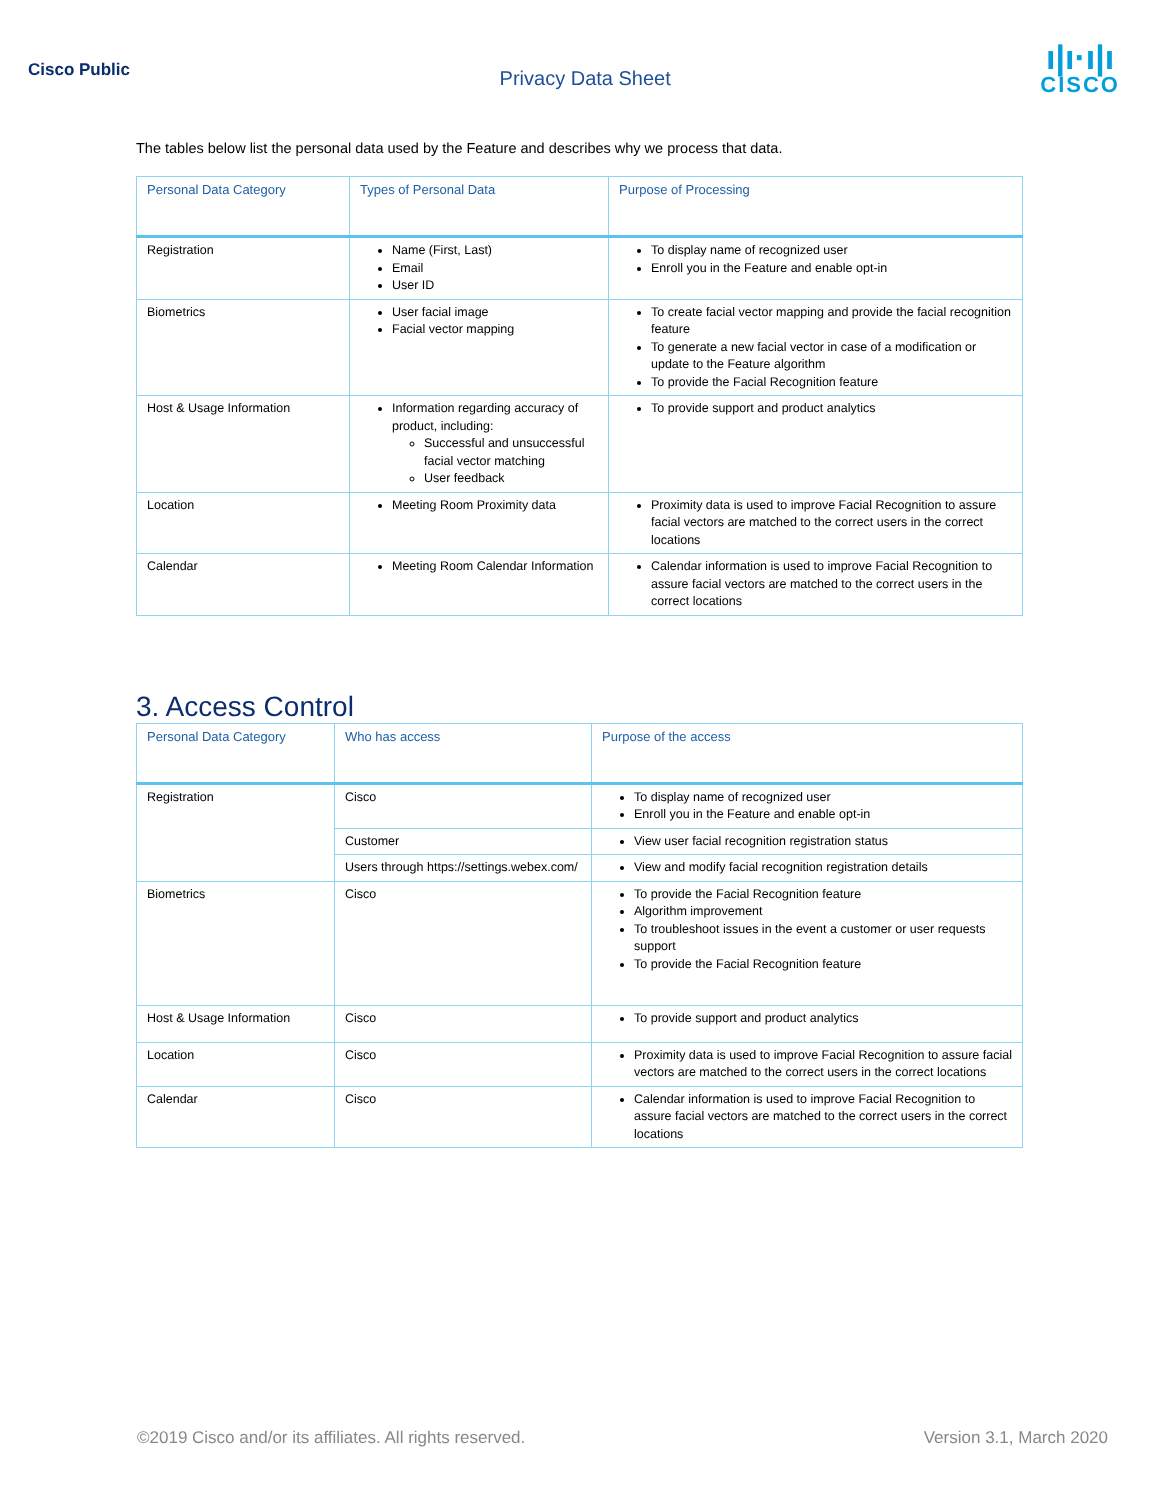Cisco Public
Privacy Data Sheet
ı|ı·ı|ı
CISCO
The tables below list the personal data used by the Feature and describes why we process that data.
| Personal Data Category | Types of Personal Data | Purpose of Processing |
| --- | --- | --- |
| Registration | Name (First, Last) Email User ID | To display name of recognized user Enroll you in the Feature and enable opt-in |
| Biometrics | User facial image Facial vector mapping | To create facial vector mapping and provide the facial recognition feature To generate a new facial vector in case of a modification or update to the Feature algorithm To provide the Facial Recognition feature |
| Host & Usage Information | Information regarding accuracy of product, including: Successful and unsuccessful facial vector matching User feedback | To provide support and product analytics |
| Location | Meeting Room Proximity data | Proximity data is used to improve Facial Recognition to assure facial vectors are matched to the correct users in the correct locations |
| Calendar | Meeting Room Calendar Information | Calendar information is used to improve Facial Recognition to assure facial vectors are matched to the correct users in the correct locations |
3. Access Control
| Personal Data Category | Who has access | Purpose of the access |
| --- | --- | --- |
| Registration | Cisco | To display name of recognized user Enroll you in the Feature and enable opt-in |
| | Customer | View user facial recognition registration status |
| | Users through https://settings.webex.com/ | View and modify facial recognition registration details |
| Biometrics | Cisco | To provide the Facial Recognition feature Algorithm improvement To troubleshoot issues in the event a customer or user requests support To provide the Facial Recognition feature |
| Host & Usage Information | Cisco | To provide support and product analytics |
| Location | Cisco | Proximity data is used to improve Facial Recognition to assure facial vectors are matched to the correct users in the correct locations |
| Calendar | Cisco | Calendar information is used to improve Facial Recognition to assure facial vectors are matched to the correct users in the correct locations |
©2019 Cisco and/or its affiliates. All rights reserved. Version 3.1, March 2020